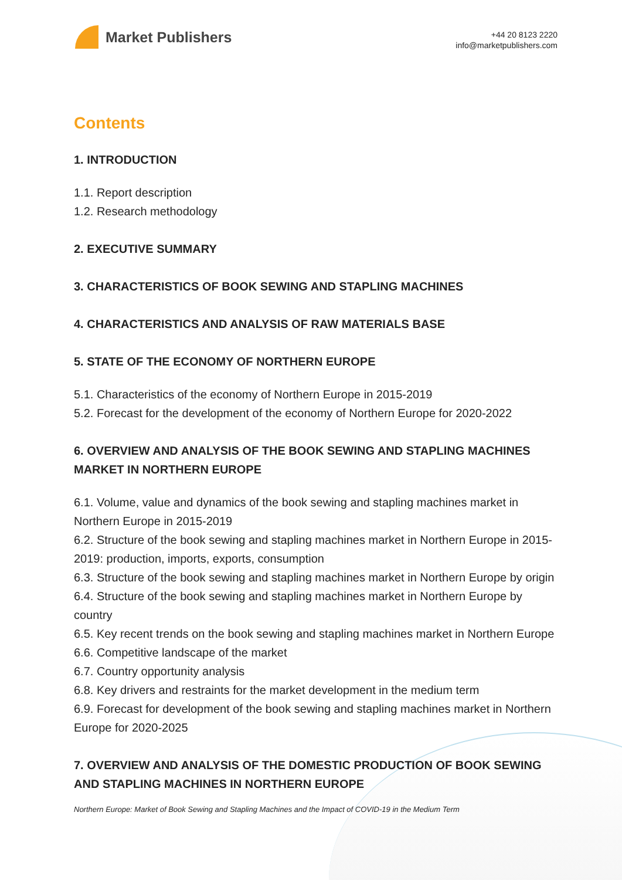Market Publishers
+44 20 8123 2220
info@marketpublishers.com
Contents
1. INTRODUCTION
1.1. Report description
1.2. Research methodology
2. EXECUTIVE SUMMARY
3. CHARACTERISTICS OF BOOK SEWING AND STAPLING MACHINES
4. CHARACTERISTICS AND ANALYSIS OF RAW MATERIALS BASE
5. STATE OF THE ECONOMY OF NORTHERN EUROPE
5.1. Characteristics of the economy of Northern Europe in 2015-2019
5.2. Forecast for the development of the economy of Northern Europe for 2020-2022
6. OVERVIEW AND ANALYSIS OF THE BOOK SEWING AND STAPLING MACHINES MARKET IN NORTHERN EUROPE
6.1. Volume, value and dynamics of the book sewing and stapling machines market in Northern Europe in 2015-2019
6.2. Structure of the book sewing and stapling machines market in Northern Europe in 2015-2019: production, imports, exports, consumption
6.3. Structure of the book sewing and stapling machines market in Northern Europe by origin
6.4. Structure of the book sewing and stapling machines market in Northern Europe by country
6.5. Key recent trends on the book sewing and stapling machines market in Northern Europe
6.6. Competitive landscape of the market
6.7. Country opportunity analysis
6.8. Key drivers and restraints for the market development in the medium term
6.9. Forecast for development of the book sewing and stapling machines market in Northern Europe for 2020-2025
7. OVERVIEW AND ANALYSIS OF THE DOMESTIC PRODUCTION OF BOOK SEWING AND STAPLING MACHINES IN NORTHERN EUROPE
Northern Europe: Market of Book Sewing and Stapling Machines and the Impact of COVID-19 in the Medium Term